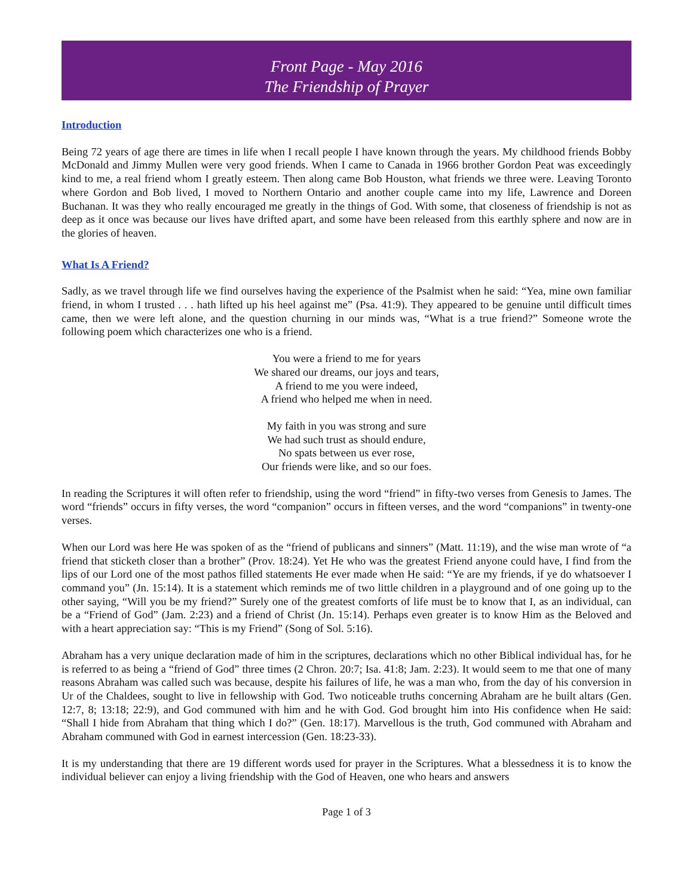Front Page - May 2016
The Friendship of Prayer
Introduction
Being 72 years of age there are times in life when I recall people I have known through the years. My childhood friends Bobby McDonald and Jimmy Mullen were very good friends. When I came to Canada in 1966 brother Gordon Peat was exceedingly kind to me, a real friend whom I greatly esteem. Then along came Bob Houston, what friends we three were. Leaving Toronto where Gordon and Bob lived, I moved to Northern Ontario and another couple came into my life, Lawrence and Doreen Buchanan. It was they who really encouraged me greatly in the things of God. With some, that closeness of friendship is not as deep as it once was because our lives have drifted apart, and some have been released from this earthly sphere and now are in the glories of heaven.
What Is A Friend?
Sadly, as we travel through life we find ourselves having the experience of the Psalmist when he said: “Yea, mine own familiar friend, in whom I trusted . . . hath lifted up his heel against me” (Psa. 41:9). They appeared to be genuine until difficult times came, then we were left alone, and the question churning in our minds was, “What is a true friend?” Someone wrote the following poem which characterizes one who is a friend.
You were a friend to me for years
We shared our dreams, our joys and tears,
A friend to me you were indeed,
A friend who helped me when in need.
My faith in you was strong and sure
We had such trust as should endure,
No spats between us ever rose,
Our friends were like, and so our foes.
In reading the Scriptures it will often refer to friendship, using the word “friend” in fifty-two verses from Genesis to James. The word “friends” occurs in fifty verses, the word “companion” occurs in fifteen verses, and the word “companions” in twenty-one verses.
When our Lord was here He was spoken of as the “friend of publicans and sinners” (Matt. 11:19), and the wise man wrote of “a friend that sticketh closer than a brother” (Prov. 18:24). Yet He who was the greatest Friend anyone could have, I find from the lips of our Lord one of the most pathos filled statements He ever made when He said: “Ye are my friends, if ye do whatsoever I command you” (Jn. 15:14). It is a statement which reminds me of two little children in a playground and of one going up to the other saying, “Will you be my friend?” Surely one of the greatest comforts of life must be to know that I, as an individual, can be a “Friend of God” (Jam. 2:23) and a friend of Christ (Jn. 15:14). Perhaps even greater is to know Him as the Beloved and with a heart appreciation say: “This is my Friend” (Song of Sol. 5:16).
Abraham has a very unique declaration made of him in the scriptures, declarations which no other Biblical individual has, for he is referred to as being a “friend of God” three times (2 Chron. 20:7; Isa. 41:8; Jam. 2:23). It would seem to me that one of many reasons Abraham was called such was because, despite his failures of life, he was a man who, from the day of his conversion in Ur of the Chaldees, sought to live in fellowship with God. Two noticeable truths concerning Abraham are he built altars (Gen. 12:7, 8; 13:18; 22:9), and God communed with him and he with God. God brought him into His confidence when He said: “Shall I hide from Abraham that thing which I do?” (Gen. 18:17). Marvellous is the truth, God communed with Abraham and Abraham communed with God in earnest intercession (Gen. 18:23-33).
It is my understanding that there are 19 different words used for prayer in the Scriptures. What a blessedness it is to know the individual believer can enjoy a living friendship with the God of Heaven, one who hears and answers
Page 1 of 3